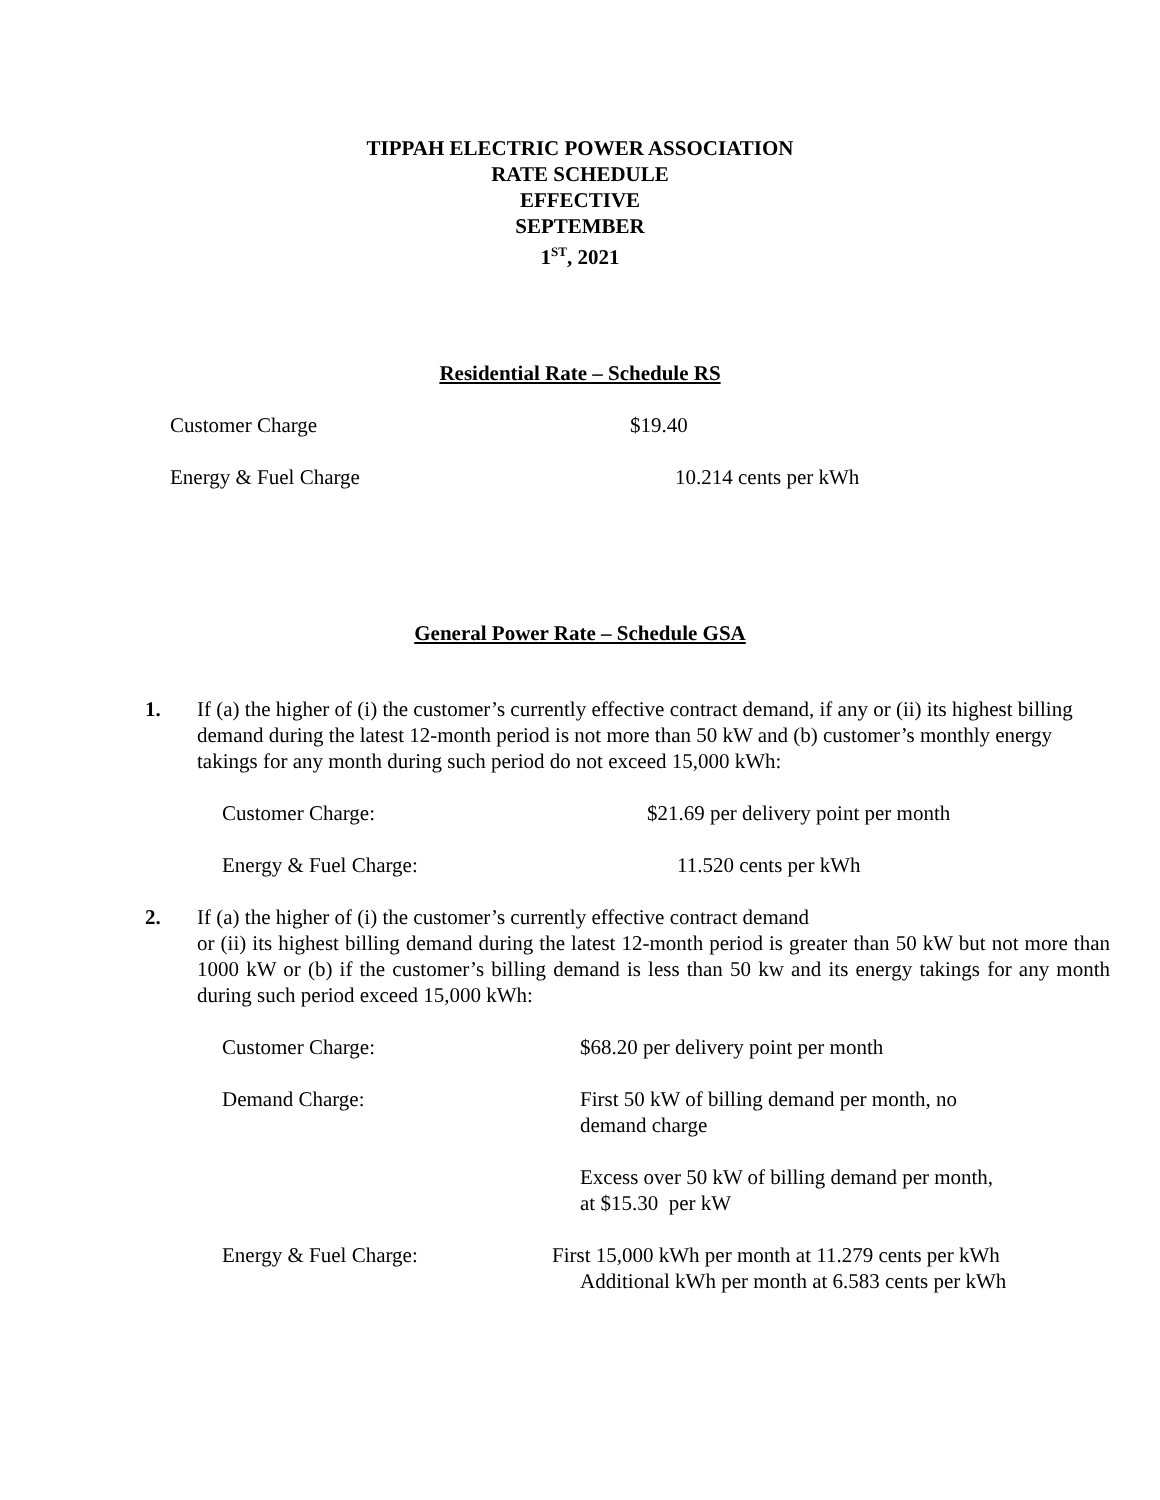TIPPAH ELECTRIC POWER ASSOCIATION
RATE SCHEDULE
EFFECTIVE
SEPTEMBER
1<sup>ST</sup>, 2021
Residential Rate – Schedule RS
| Customer Charge | $19.40 |
| Energy & Fuel Charge | 10.214 cents per kWh |
General Power Rate – Schedule GSA
1. If (a) the higher of (i) the customer’s currently effective contract demand, if any or (ii) its highest billing demand during the latest 12-month period is not more than 50 kW and (b) customer’s monthly energy takings for any month during such period do not exceed 15,000 kWh:
| Customer Charge: | $21.69 per delivery point per month |
| Energy & Fuel Charge: | 11.520 cents per kWh |
2. If (a) the higher of (i) the customer’s currently effective contract demand
or (ii) its highest billing demand during the latest 12-month period is greater than 50 kW but not more than 1000 kW or (b) if the customer’s billing demand is less than 50 kw and its energy takings for any month during such period exceed 15,000 kWh:
| Customer Charge: | $68.20 per delivery point per month |
| Demand Charge: | First 50 kW of billing demand per month, no demand charge |
| | Excess over 50 kW of billing demand per month, at $15.30 per kW |
| Energy & Fuel Charge: | First 15,000 kWh per month at 11.279 cents per kWh Additional kWh per month at 6.583 cents per kWh |